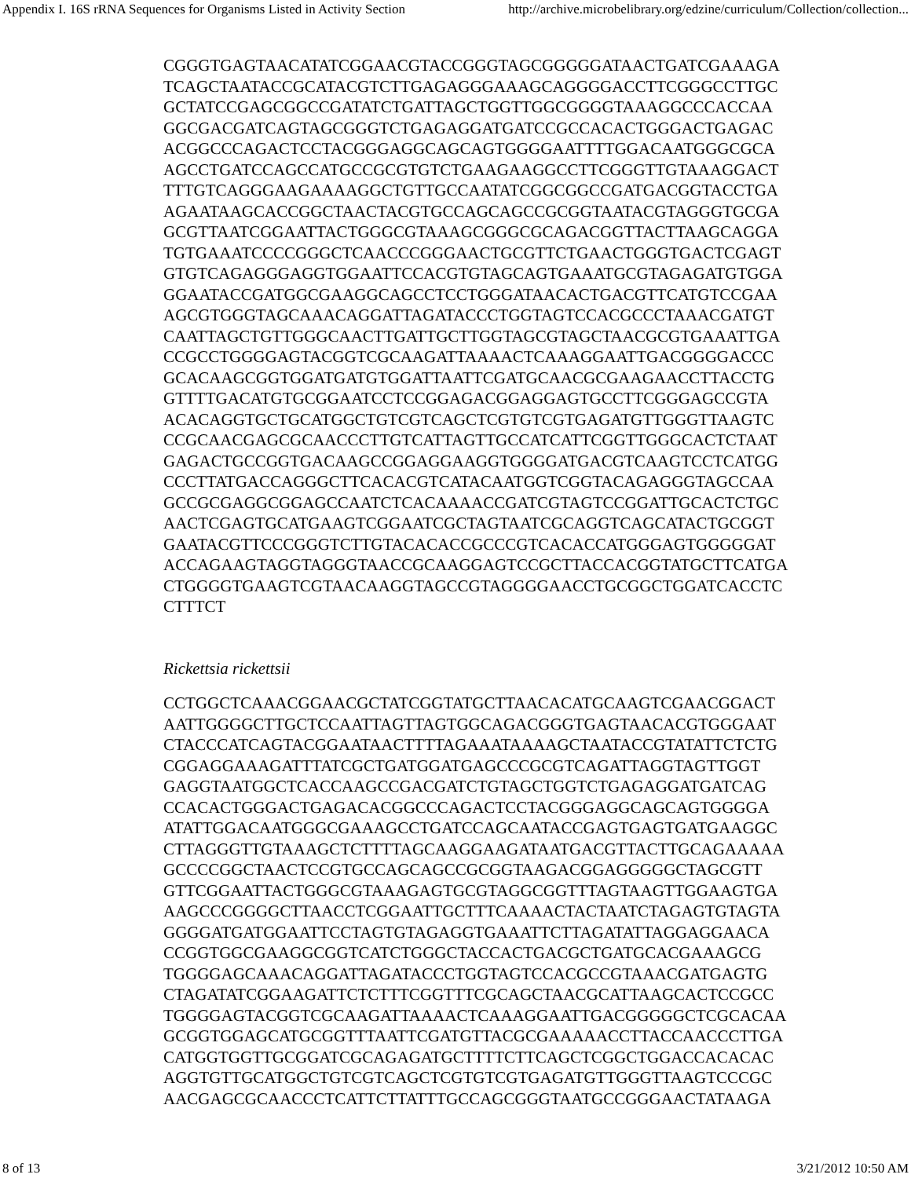Appendix I. 16S rRNA Sequences for Organisms Listed in Activity Section http://archive.microbelibrary.org/edzine/curriculum/Collection/collection...
CGGGTGAGTAACATATCGGAACGTACCGGGTAGCGGGGGATAACTGATCGAAAGA
TCAGCTAATACCGCATACGTCTTGAGAGGGAAAGCAGGGGACCTTCGGGCCTTGC
GCTATCCGAGCGGCCGATATCTGATTAGCTGGTTGGCGGGGTAAAGGCCCACCAA
GGCGACGATCAGTAGCGGGTCTGAGAGGATGATCCGCCACACTGGGACTGAGAC
ACGGCCCAGACTCCTACGGGAGGCAGCAGTGGGGAATTTTGGACAATGGGCGCA
AGCCTGATCCAGCCATGCCGCGTGTCTGAAGAAGGCCTTCGGGTTGTAAAGGACT
TTTGTCAGGGAAGAAAAGGCTGTTGCCAATATCGGCGGCCGATGACGGTACCTGA
AGAATAAGCACCGGCTAACTACGTGCCAGCAGCCGCGGTAATACGTAGGGTGCGA
GCGTTAATCGGAATTACTGGGCGTAAAGCGGGCGCAGACGGTTACTTAAGCAGGA
TGTGAAATCCCCGGGCTCAACCCGGGAACTGCGTTCTGAACTGGGTGACTCGAGT
GTGTCAGAGGGAGGTGGAATTCCACGTGTAGCAGTGAAATGCGTAGAGATGTGGA
GGAATACCGATGGCGAAGGCAGCCTCCTGGGATAACACTGACGTTCATGTCCGAA
AGCGTGGGTAGCAAACAGGATTAGATACCCTGGTAGTCCACGCCCTAAACGATGT
CAATTAGCTGTTGGGCAACTTGATTGCTTGGTAGCGTAGCTAACGCGTGAAATTGA
CCGCCTGGGGAGTACGGTCGCAAGATTAAAACTCAAAGGAATTGACGGGGACCC
GCACAAGCGGTGGATGATGTGGATTAATTCGATGCAACGCGAAGAACCTTACCTG
GTTTTGACATGTGCGGAATCCTCCGGAGACGGAGGAGTGCCTTCGGGAGCCGTA
ACACAGGTGCTGCATGGCTGTCGTCAGCTCGTGTCGTGAGATGTTGGGTTAAGTC
CCGCAACGAGCGCAACCCTTGTCATTAGTTGCCATCATTCGGTTGGGCACTCTAAT
GAGACTGCCGGTGACAAGCCGGAGGAAGGTGGGGATGACGTCAAGTCCTCATGG
CCCTTATGACCAGGGCTTCACACGTCATACAATGGTCGGTACAGAGGGTAGCCAA
GCCGCGAGGCGGAGCCAATCTCACAAAACCGATCGTAGTCCGGATTGCACTCTGC
AACTCGAGTGCATGAAGTCGGAATCGCTAGTAATCGCAGGTCAGCATACTGCGGT
GAATACGTTCCCGGGTCTTGTACACACCGCCCGTCACACCATGGGAGTGGGGGAT
ACCAGAAGTAGGTAGGGTAACCGCAAGGAGTCCGCTTACCACGGTATGCTTCATGA
CTGGGGTGAAGTCGTAACAAGGTAGCCGTAGGGGAACCTGCGGCTGGATCACCTC
CTTTCT
Rickettsia rickettsii
CCTGGCTCAAACGGAACGCTATCGGTATGCTTAACACATGCAAGTCGAACGGACT
AATTGGGGCTTGCTCCAATTAGTTAGTGGCAGACGGGTGAGTAACACGTGGGAAT
CTACCCATCAGTACGGAATAACTTTTAGAAATAAAAGCTAATACCGTATATTCTCTG
CGGAGGAAAGATTTATCGCTGATGGATGAGCCCGCGTCAGATTAGGTAGTTGGT
GAGGTAATGGCTCACCAAGCCGACGATCTGTAGCTGGTCTGAGAGGATGATCAG
CCACACTGGGACTGAGACACGGCCCAGACTCCTACGGGAGGCAGCAGTGGGGA
ATATTGGACAATGGGCGAAAGCCTGATCCAGCAATACCGAGTGAGTGATGAAGGC
CTTAGGGTTGTAAAGCTCTTTTAGCAAGGAAGATAATGACGTTACTTGCAGAAAAA
GCCCCGGCTAACTCCGTGCCAGCAGCCGCGGTAAGACGGAGGGGGCTAGCGTT
GTTCGGAATTACTGGGCGTAAAGAGTGCGTAGGCGGTTTAGTAAGTTGGAAGTGA
AAGCCCGGGGCTTAACCTCGGAATTGCTTTCAAAACTACTAATCTAGAGTGTAGTA
GGGGATGATGGAATTCCTAGTGTAGAGGTGAAATTCTTAGATATTAGGAGGAACA
CCGGTGGCGAAGGCGGTCATCTGGGCTACCACTGACGCTGATGCACGAAAGCG
TGGGGAGCAAACAGGATTAGATACCCTGGTAGTCCACGCCGTAAACGATGAGTG
CTAGATATCGGAAGATTCTCTTTCGGTTTCGCAGCTAACGCATTAAGCACTCCGCC
TGGGGAGTACGGTCGCAAGATTAAAACTCAAAGGAATTGACGGGGGCTCGCACAA
GCGGTGGAGCATGCGGTTTAATTCGATGTTACGCGAAAAACCTTACCAACCCTTGA
CATGGTGGTTGCGGATCGCAGAGATGCTTTTCTTCAGCTCGGCTGGACCACACAC
AGGTGTTGCATGGCTGTCGTCAGCTCGTGTCGTGAGATGTTGGGTTAAGTCCCGC
AACGAGCGCAACCCTCATTCTTATTTGCCAGCGGGTAATGCCGGGAACTATAAGA
8 of 13 3/21/2012 10:50 AM